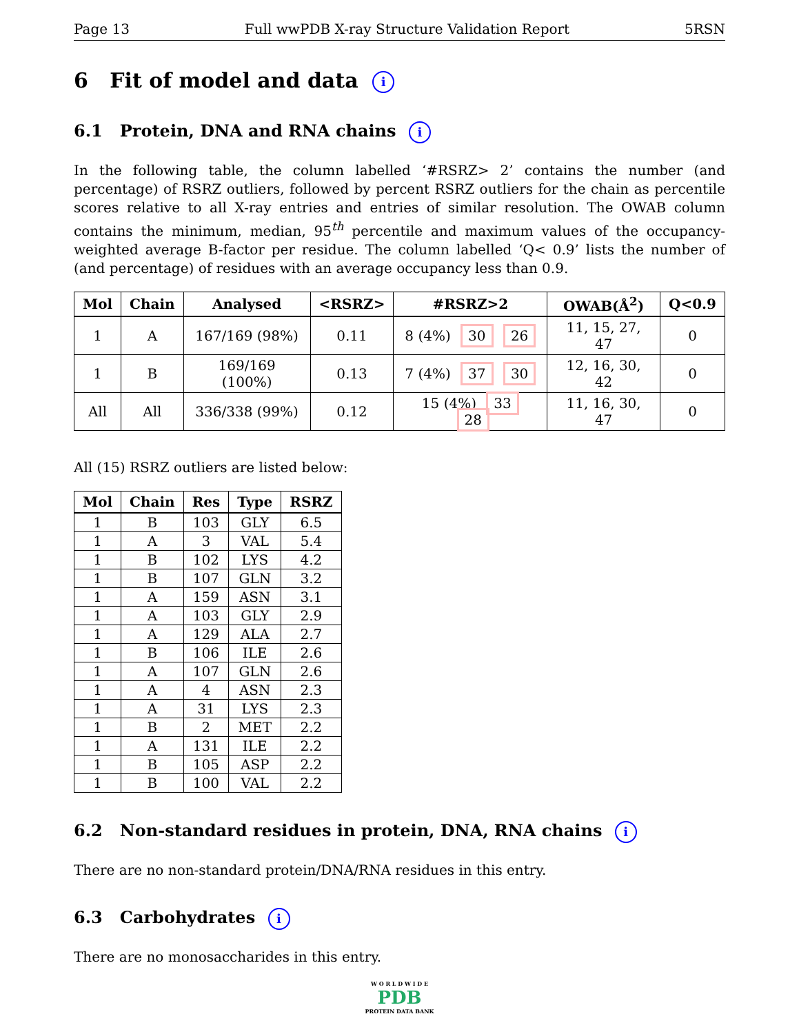Page 13 Full wwPDB X-ray Structure Validation Report 5RSN
6 Fit of model and data i
6.1 Protein, DNA and RNA chains i
In the following table, the column labelled ‘#RSRZ> 2’ contains the number (and percentage) of RSRZ outliers, followed by percent RSRZ outliers for the chain as percentile scores relative to all X-ray entries and entries of similar resolution. The OWAB column contains the minimum, median, 95<sup>th</sup> percentile and maximum values of the occupancy-weighted average B-factor per residue. The column labelled ‘Q< 0.9’ lists the number of (and percentage) of residues with an average occupancy less than 0.9.
| Mol | Chain | Analysed | <RSRZ> | #RSRZ>2 | OWAB(Å<sup>2</sup>) | Q<0.9 |
| --- | --- | --- | --- | --- | --- | --- |
| 1 | A | 167/169 (98%) | 0.11 | 8 (4%) 30 26 | 11, 15, 27, 47 | 0 |
| 1 | B | 169/169 (100%) | 0.13 | 7 (4%) 37 30 | 12, 16, 30, 42 | 0 |
| All | All | 336/338 (99%) | 0.12 | 15 (4%) 33 28 | 11, 16, 30, 47 | 0 |
All (15) RSRZ outliers are listed below:
| Mol | Chain | Res | Type | RSRZ |
| --- | --- | --- | --- | --- |
| 1 | B | 103 | GLY | 6.5 |
| 1 | A | 3 | VAL | 5.4 |
| 1 | B | 102 | LYS | 4.2 |
| 1 | B | 107 | GLN | 3.2 |
| 1 | A | 159 | ASN | 3.1 |
| 1 | A | 103 | GLY | 2.9 |
| 1 | A | 129 | ALA | 2.7 |
| 1 | B | 106 | ILE | 2.6 |
| 1 | A | 107 | GLN | 2.6 |
| 1 | A | 4 | ASN | 2.3 |
| 1 | A | 31 | LYS | 2.3 |
| 1 | B | 2 | MET | 2.2 |
| 1 | A | 131 | ILE | 2.2 |
| 1 | B | 105 | ASP | 2.2 |
| 1 | B | 100 | VAL | 2.2 |
6.2 Non-standard residues in protein, DNA, RNA chains i
There are no non-standard protein/DNA/RNA residues in this entry.
6.3 Carbohydrates i
There are no monosaccharides in this entry.
W O R L D W I D E
PDB
PROTEIN DATA BANK